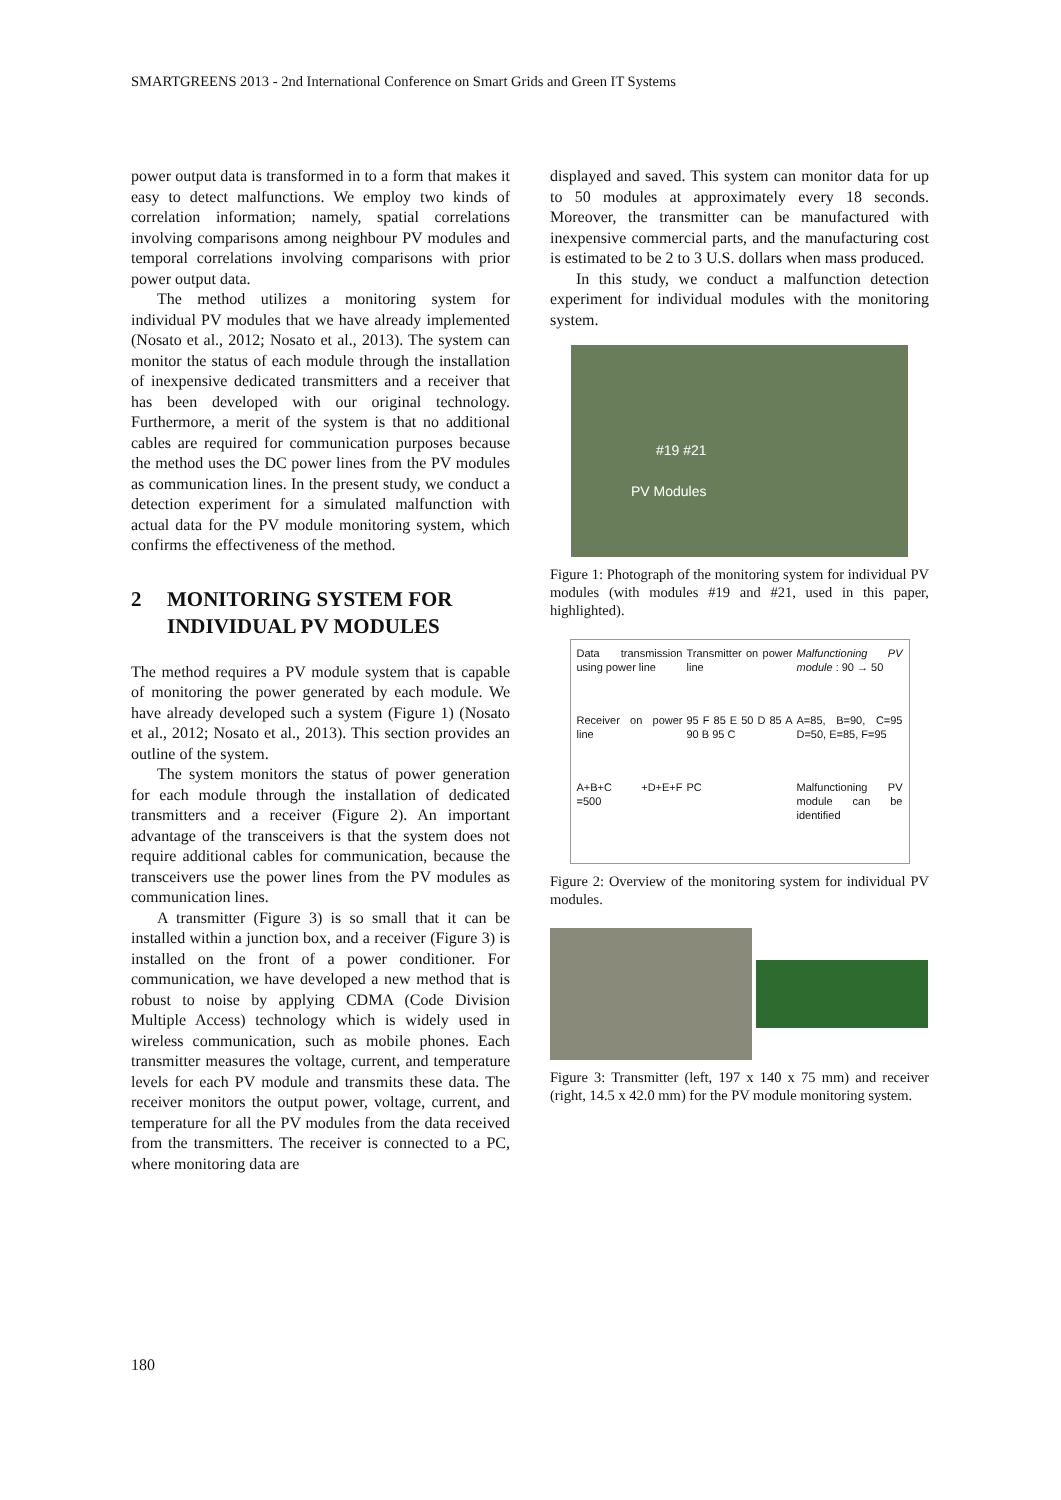SMARTGREENS 2013 - 2nd International Conference on Smart Grids and Green IT Systems
power output data is transformed in to a form that makes it easy to detect malfunctions. We employ two kinds of correlation information; namely, spatial correlations involving comparisons among neighbour PV modules and temporal correlations involving comparisons with prior power output data.
The method utilizes a monitoring system for individual PV modules that we have already implemented (Nosato et al., 2012; Nosato et al., 2013). The system can monitor the status of each module through the installation of inexpensive dedicated transmitters and a receiver that has been developed with our original technology. Furthermore, a merit of the system is that no additional cables are required for communication purposes because the method uses the DC power lines from the PV modules as communication lines. In the present study, we conduct a detection experiment for a simulated malfunction with actual data for the PV module monitoring system, which confirms the effectiveness of the method.
2 MONITORING SYSTEM FOR INDIVIDUAL PV MODULES
The method requires a PV module system that is capable of monitoring the power generated by each module. We have already developed such a system (Figure 1) (Nosato et al., 2012; Nosato et al., 2013). This section provides an outline of the system.
The system monitors the status of power generation for each module through the installation of dedicated transmitters and a receiver (Figure 2). An important advantage of the transceivers is that the system does not require additional cables for communication, because the transceivers use the power lines from the PV modules as communication lines.
A transmitter (Figure 3) is so small that it can be installed within a junction box, and a receiver (Figure 3) is installed on the front of a power conditioner. For communication, we have developed a new method that is robust to noise by applying CDMA (Code Division Multiple Access) technology which is widely used in wireless communication, such as mobile phones. Each transmitter measures the voltage, current, and temperature levels for each PV module and transmits these data. The receiver monitors the output power, voltage, current, and temperature for all the PV modules from the data received from the transmitters. The receiver is connected to a PC, where monitoring data are
displayed and saved. This system can monitor data for up to 50 modules at approximately every 18 seconds. Moreover, the transmitter can be manufactured with inexpensive commercial parts, and the manufacturing cost is estimated to be 2 to 3 U.S. dollars when mass produced.
In this study, we conduct a malfunction detection experiment for individual modules with the monitoring system.
#19 #21
PV Modules
Figure 1: Photograph of the monitoring system for individual PV modules (with modules #19 and #21, used in this paper, highlighted).
Data transmission using power line
Transmitter on power line
Malfunctioning PV module : 90 → 50
Receiver on power line
95 F 85 E 50 D 85 A 90 B 95 C
A=85, B=90, C=95 D=50, E=85, F=95
A+B+C +D+E+F =500
PC
Malfunctioning PV module can be identified
Figure 2: Overview of the monitoring system for individual PV modules.
Figure 3: Transmitter (left, 197 x 140 x 75 mm) and receiver (right, 14.5 x 42.0 mm) for the PV module monitoring system.
180